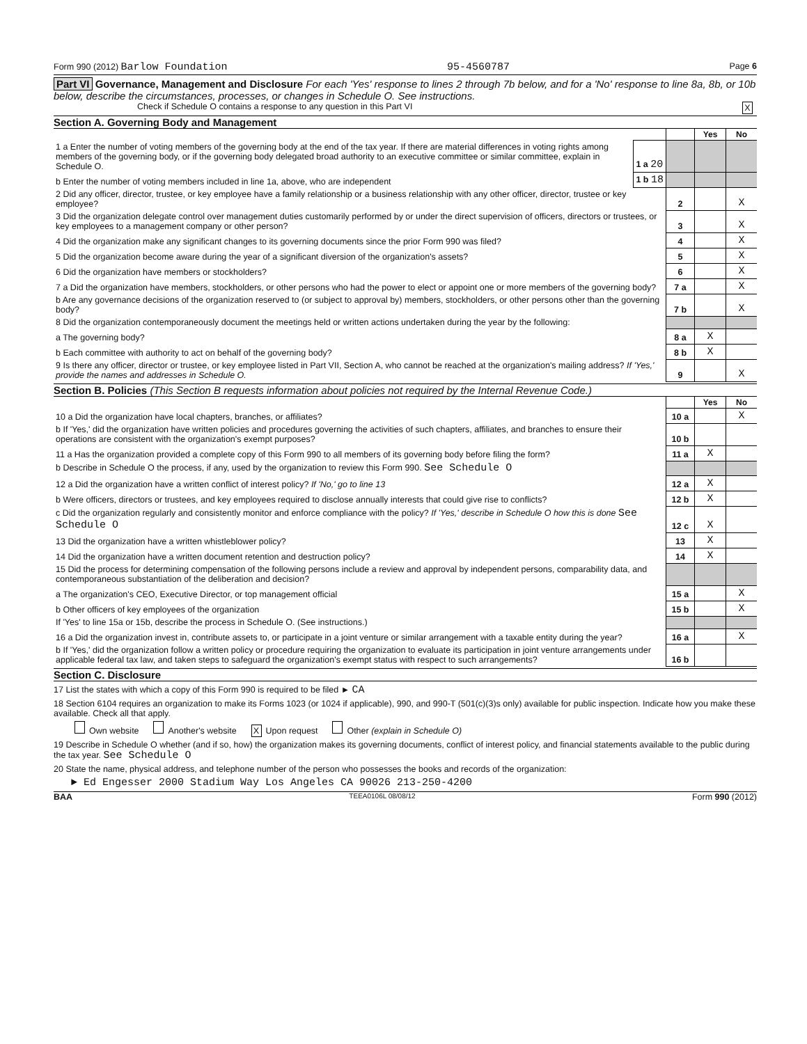Form 990 (2012) Barlow Foundation 95-4560787 Page 6
Part VI Governance, Management and Disclosure For each 'Yes' response to lines 2 through 7b below, and for a 'No' response to line 8a, 8b, or 10b below, describe the circumstances, processes, or changes in Schedule O. See instructions.
Check if Schedule O contains a response to any question in this Part VI X
Section A. Governing Body and Management
| | | | Yes | No |
| 1 a Enter the number of voting members of the governing body at the end of the tax year. If there are material differences in voting rights among members of the governing body, or if the governing body delegated broad authority to an executive committee or similar committee, explain in Schedule O. | 1 a 20 | | | |
| b Enter the number of voting members included in line 1a, above, who are independent | 1 b 18 | | | |
| 2 Did any officer, director, trustee, or key employee have a family relationship or a business relationship with any other officer, director, trustee or key employee? | | 2 | | X |
| 3 Did the organization delegate control over management duties customarily performed by or under the direct supervision of officers, directors or trustees, or key employees to a management company or other person? | | 3 | | X |
| 4 Did the organization make any significant changes to its governing documents since the prior Form 990 was filed? | | 4 | | X |
| 5 Did the organization become aware during the year of a significant diversion of the organization's assets? | | 5 | | X |
| 6 Did the organization have members or stockholders? | | 6 | | X |
| 7 a Did the organization have members, stockholders, or other persons who had the power to elect or appoint one or more members of the governing body? | | 7 a | | X |
| b Are any governance decisions of the organization reserved to (or subject to approval by) members, stockholders, or other persons other than the governing body? | | 7 b | | X |
| 8 Did the organization contemporaneously document the meetings held or written actions undertaken during the year by the following: | | | | |
| a The governing body? | | 8 a | X | |
| b Each committee with authority to act on behalf of the governing body? | | 8 b | X | |
| 9 Is there any officer, director or trustee, or key employee listed in Part VII, Section A, who cannot be reached at the organization's mailing address? If 'Yes,' provide the names and addresses in Schedule O. | | 9 | | X |
Section B. Policies (This Section B requests information about policies not required by the Internal Revenue Code.)
| | | Yes | No |
| 10 a Did the organization have local chapters, branches, or affiliates? | 10 a | | X |
| b If 'Yes,' did the organization have written policies and procedures governing the activities of such chapters, affiliates, and branches to ensure their operations are consistent with the organization's exempt purposes? | 10 b | | |
| 11 a Has the organization provided a complete copy of this Form 990 to all members of its governing body before filing the form? | 11 a | X | |
| b Describe in Schedule O the process, if any, used by the organization to review this Form 990. See Schedule O | | | |
| 12 a Did the organization have a written conflict of interest policy? If 'No,' go to line 13 | 12 a | X | |
| b Were officers, directors or trustees, and key employees required to disclose annually interests that could give rise to conflicts? | 12 b | X | |
| c Did the organization regularly and consistently monitor and enforce compliance with the policy? If 'Yes,' describe in Schedule O how this is done See Schedule O | 12 c | X | |
| 13 Did the organization have a written whistleblower policy? | 13 | X | |
| 14 Did the organization have a written document retention and destruction policy? | 14 | X | |
| 15 Did the process for determining compensation of the following persons include a review and approval by independent persons, comparability data, and contemporaneous substantiation of the deliberation and decision? | | | |
| a The organization's CEO, Executive Director, or top management official | 15 a | | X |
| b Other officers of key employees of the organization | 15 b | | X |
| If 'Yes' to line 15a or 15b, describe the process in Schedule O. (See instructions.) | | | |
| 16 a Did the organization invest in, contribute assets to, or participate in a joint venture or similar arrangement with a taxable entity during the year? | 16 a | | X |
| b If 'Yes,' did the organization follow a written policy or procedure requiring the organization to evaluate its participation in joint venture arrangements under applicable federal tax law, and taken steps to safeguard the organization's exempt status with respect to such arrangements? | 16 b | | |
Section C. Disclosure
17 List the states with which a copy of this Form 990 is required to be filed ► CA
18 Section 6104 requires an organization to make its Forms 1023 (or 1024 if applicable), 990, and 990-T (501(c)(3)s only) available for public inspection. Indicate how you make these available. Check all that apply.
Own website Another's website X Upon request Other (explain in Schedule O)
19 Describe in Schedule O whether (and if so, how) the organization makes its governing documents, conflict of interest policy, and financial statements available to the public during the tax year. See Schedule O
20 State the name, physical address, and telephone number of the person who possesses the books and records of the organization:
► Ed Engesser 2000 Stadium Way Los Angeles CA 90026 213-250-4200
BAA TEEA0106L 08/08/12 Form 990 (2012)